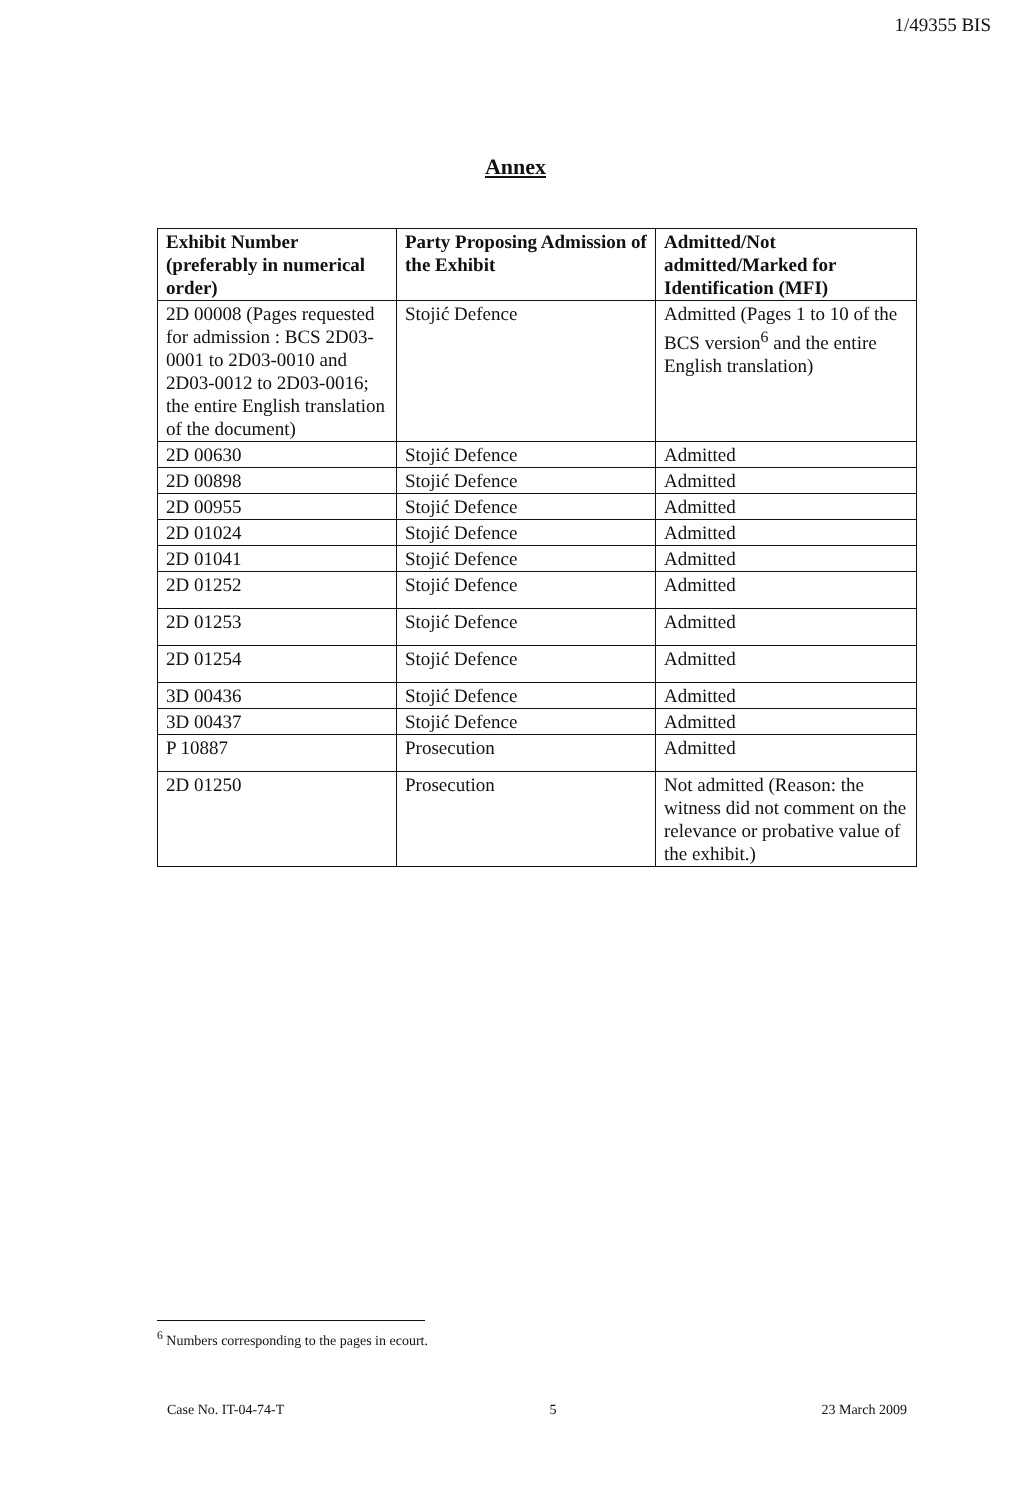1/49355 BIS
Annex
| Exhibit Number (preferably in numerical order) | Party Proposing Admission of the Exhibit | Admitted/Not admitted/Marked for Identification (MFI) |
| --- | --- | --- |
| 2D 00008 (Pages requested for admission : BCS 2D03-0001 to 2D03-0010 and 2D03-0012 to 2D03-0016; the entire English translation of the document) | Stojić Defence | Admitted (Pages 1 to 10 of the BCS version<sup>6</sup> and the entire English translation) |
| 2D 00630 | Stojić Defence | Admitted |
| 2D 00898 | Stojić Defence | Admitted |
| 2D 00955 | Stojić Defence | Admitted |
| 2D 01024 | Stojić Defence | Admitted |
| 2D 01041 | Stojić Defence | Admitted |
| 2D 01252 | Stojić Defence | Admitted |
| 2D 01253 | Stojić Defence | Admitted |
| 2D 01254 | Stojić Defence | Admitted |
| 3D 00436 | Stojić Defence | Admitted |
| 3D 00437 | Stojić Defence | Admitted |
| P 10887 | Prosecution | Admitted |
| 2D 01250 | Prosecution | Not admitted (Reason: the witness did not comment on the relevance or probative value of the exhibit.) |
<sup>6</sup> Numbers corresponding to the pages in ecourt.
Case No. IT-04-74-T 5 23 March 2009